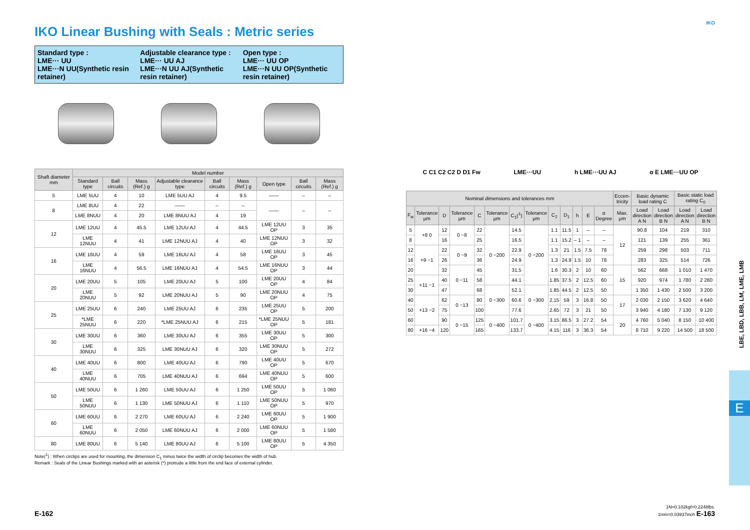IKO Linear Bushing with Seals : Metric series
Standard type :
LME··· UU
LME···N UU(Synthetic resin retainer)
Adjustable clearance type :
LME··· UU AJ
LME···N UU AJ(Synthetic resin retainer)
Open type :
LME··· UU OP
LME···N UU OP(Synthetic resin retainer)
| Shaft diameter mm | Model number | | | | | | | | |
| --- | --- | --- | --- | --- | --- | --- | --- | --- | --- |
| | Standard type | Ball circuits | Mass (Ref.) g | Adjustable clearance type | Ball circuits | Mass (Ref.) g | Open type | Ball circuits | Mass (Ref.) g |
| 5 | LME 5UU | 4 | 10 | LME 5UU AJ | 4 | 9.5 | —— | – | – |
| 8 | LME 8UU | 4 | 22 | —— | – | – | —— | – | – |
| | LME 8NUU | 4 | 20 | LME 8NUU AJ | 4 | 19 | | | |
| 12 | LME 12UU | 4 | 45.5 | LME 12UU AJ | 4 | 44.5 | LME 12UU OP | 3 | 35 |
| | LME 12NUU | 4 | 41 | LME 12NUU AJ | 4 | 40 | LME 12NUU OP | 3 | 32 |
| 16 | LME 16UU | 4 | 59 | LME 16UU AJ | 4 | 58 | LME 16UU OP | 3 | 45 |
| | LME 16NUU | 4 | 56.5 | LME 16NUU AJ | 4 | 54.5 | LME 16NUU OP | 3 | 44 |
| 20 | LME 20UU | 5 | 105 | LME 20UU AJ | 5 | 100 | LME 20UU OP | 4 | 84 |
| | LME 20NUU | 5 | 92 | LME 20NUU AJ | 5 | 90 | LME 20NUU OP | 4 | 75 |
| 25 | LME 25UU | 6 | 240 | LME 25UU AJ | 6 | 235 | LME 25UU OP | 5 | 200 |
| | *LME 25NUU | 6 | 220 | *LME 25NUU AJ | 6 | 215 | *LME 25NUU OP | 5 | 181 |
| 30 | LME 30UU | 6 | 360 | LME 30UU AJ | 6 | 355 | LME 30UU OP | 5 | 300 |
| | LME 30NUU | 6 | 325 | LME 30NUU AJ | 6 | 320 | LME 30NUU OP | 5 | 272 |
| 40 | LME 40UU | 6 | 800 | LME 40UU AJ | 6 | 790 | LME 40UU OP | 5 | 670 |
| | LME 40NUU | 6 | 705 | LME 40NUU AJ | 6 | 694 | LME 40NUU OP | 5 | 600 |
| 50 | LME 50UU | 6 | 1 260 | LME 50UU AJ | 6 | 1 250 | LME 50UU OP | 5 | 1 060 |
| | LME 50NUU | 6 | 1 130 | LME 50NUU AJ | 6 | 1 110 | LME 50NUU OP | 5 | 970 |
| 60 | LME 60UU | 6 | 2 270 | LME 60UU AJ | 6 | 2 240 | LME 60UU OP | 5 | 1 900 |
| | LME 60NUU | 6 | 2 050 | LME 60NUU AJ | 6 | 2 000 | LME 60NUU OP | 5 | 1 580 |
| 80 | LME 80UU | 6 | 5 140 | LME 80UU AJ | 6 | 5 100 | LME 80UU OP | 5 | 4 350 |
Note(<sup>1</sup>) : When circlips are used for mounting, the dimension C<sub>1</sub> minus twice the width of circlip becomes the width of hub.
Remark : Seals of the Linear Bushings marked with an asterisk (*) protrude a little from the end face of external cylinder.
IKO
C C1 C2 C2 D D1 Fw LME···UU h LME···UU AJ α E LME···UU OP
| Nominal dimensions and tolerances mm | | | | | | | | | | | | | Eccen-tricity | Basic dynamic load rating C | | Basic static load rating C<sub>0</sub> | |
| --- | --- | --- | --- | --- | --- | --- | --- | --- | --- | --- | --- | --- | --- | --- | --- | --- | --- |
| F<sub>w</sub> | Tolerance μm | D | Tolerance μm | C | Tolerance μm | C<sub>1</sub>(<sup>1</sup>) | Tolerance μm | C<sub>2</sub> | D<sub>1</sub> | h | E | α Degree | Max. μm | Load direction A N | Load direction B N | Load direction A N | Load direction B N |
| 5 | +8 0 | 12 | 0 −8 | 22 | 0 −200 | 14.5 | 0 −200 | 1.1 | 11.5 | 1 | – | – | 12 | 90.8 | 104 | 219 | 310 |
| 8 | | 16 | | 25 | | 16.5 | | 1.1 | 15.2 | – 1 | – | – | | 121 | 139 | 255 | 361 |
| 12 | +9 −1 | 22 | 0 −9 | 32 | | 22.9 | | 1.3 | 21 | 1.5 | 7.5 | 78 | | 259 | 298 | 503 | 711 |
| 16 | | 26 | | 36 | | 24.9 | | 1.3 | 24.9 | 1.5 | 10 | 78 | | 283 | 325 | 514 | 726 |
| 20 | | 32 | 0 −11 | 45 | | 31.5 | | 1.6 | 30.3 | 2 | 10 | 60 | 15 | 562 | 668 | 1 010 | 1 470 |
| 25 | +11 −1 | 40 | | 58 | | 44.1 | | 1.85 | 37.5 | 2 | 12.5 | 60 | | 920 | 974 | 1 780 | 2 280 |
| 30 | | 47 | | 68 | 0 −300 | 52.1 | 0 −300 | 1.85 | 44.5 | 2 | 12.5 | 50 | | 1 350 | 1 430 | 2 500 | 3 200 |
| 40 | +13 −2 | 62 | 0 −13 | 80 | | 60.6 | | 2.15 | 59 | 3 | 16.8 | 50 | 17 | 2 030 | 2 150 | 3 620 | 4 640 |
| 50 | | 75 | | 100 | | 77.6 | | 2.65 | 72 | 3 | 21 | 50 | | 3 940 | 4 180 | 7 130 | 9 120 |
| 60 | | 90 | 0 −15 | 125 | 0 −400 | 101.7 | 0 −400 | 3.15 | 86.5 | 3 | 27.2 | 54 | 20 | 4 760 | 5 040 | 8 150 | 10 400 |
| 80 | +16 −4 | 120 | | 165 | | 133.7 | | 4.15 | 116 | 3 | 36.3 | 54 | | 8 710 | 9 220 | 14 500 | 18 500 |
LBE, LBD, LBB, LM, LME, LMB
E
E-162
1N=0.102kgf=0.2248lbs.
1mm=0.03937inch E-163